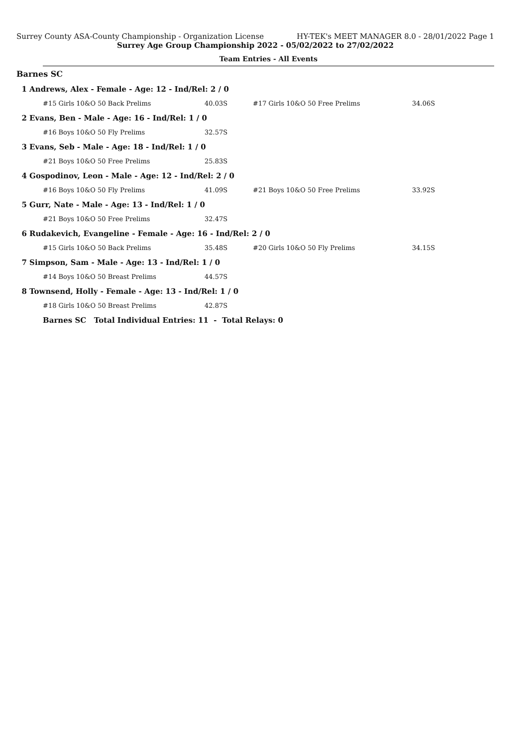Surrey County ASA-County Championship - Organization License HY-TEK's MEET MANAGER 8.0 - 28/01/2022 Page 1
Surrey Age Group Championship 2022 - 05/02/2022 to 27/02/2022
Team Entries - All Events
Barnes SC
| 1 Andrews, Alex - Female - Age: 12 - Ind/Rel: 2 / 0 | | | | |
| | #15 Girls 10&O 50 Back Prelims | 40.03S | #17 Girls 10&O 50 Free Prelims | 34.06S |
| 2 Evans, Ben - Male - Age: 16 - Ind/Rel: 1 / 0 | | | | |
| | #16 Boys 10&O 50 Fly Prelims | 32.57S | | |
| 3 Evans, Seb - Male - Age: 18 - Ind/Rel: 1 / 0 | | | | |
| | #21 Boys 10&O 50 Free Prelims | 25.83S | | |
| 4 Gospodinov, Leon - Male - Age: 12 - Ind/Rel: 2 / 0 | | | | |
| | #16 Boys 10&O 50 Fly Prelims | 41.09S | #21 Boys 10&O 50 Free Prelims | 33.92S |
| 5 Gurr, Nate - Male - Age: 13 - Ind/Rel: 1 / 0 | | | | |
| | #21 Boys 10&O 50 Free Prelims | 32.47S | | |
| 6 Rudakevich, Evangeline - Female - Age: 16 - Ind/Rel: 2 / 0 | | | | |
| | #15 Girls 10&O 50 Back Prelims | 35.48S | #20 Girls 10&O 50 Fly Prelims | 34.15S |
| 7 Simpson, Sam - Male - Age: 13 - Ind/Rel: 1 / 0 | | | | |
| | #14 Boys 10&O 50 Breast Prelims | 44.57S | | |
| 8 Townsend, Holly - Female - Age: 13 - Ind/Rel: 1 / 0 | | | | |
| | #18 Girls 10&O 50 Breast Prelims | 42.87S | | |
| | Barnes SC Total Individual Entries: 11 - Total Relays: 0 | | | |